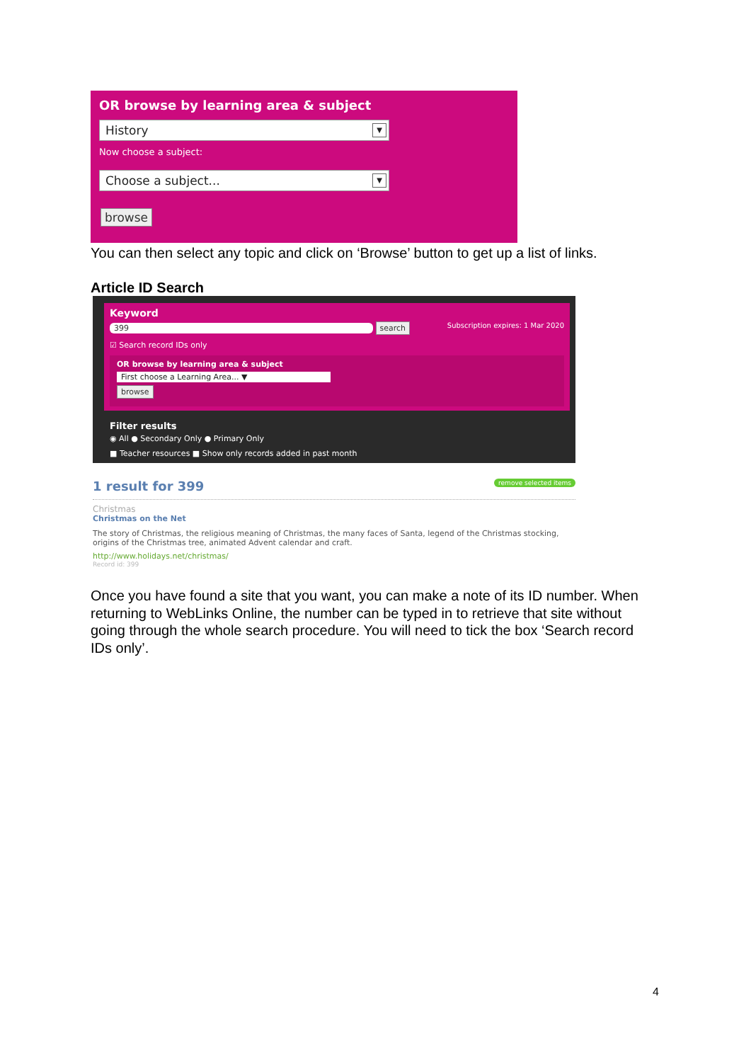OR browse by learning area & subject
History ▼
Now choose a subject:
Choose a subject... ▼
browse
You can then select any topic and click on ‘Browse’ button to get up a list of links.
Article ID Search
Keyword
399 search Subscription expires: 1 Mar 2020
☑ Search record IDs only
OR browse by learning area & subject
First choose a Learning Area... ▼
browse
Filter results
◉ All ● Secondary Only ● Primary Only
■ Teacher resources ■ Show only records added in past month
1 result for 399 remove selected items
Christmas
Christmas on the Net
The story of Christmas, the religious meaning of Christmas, the many faces of Santa, legend of the Christmas stocking, origins of the Christmas tree, animated Advent calendar and craft.
http://www.holidays.net/christmas/
Record id: 399
Once you have found a site that you want, you can make a note of its ID number. When returning to WebLinks Online, the number can be typed in to retrieve that site without going through the whole search procedure. You will need to tick the box ‘Search record IDs only’.
4